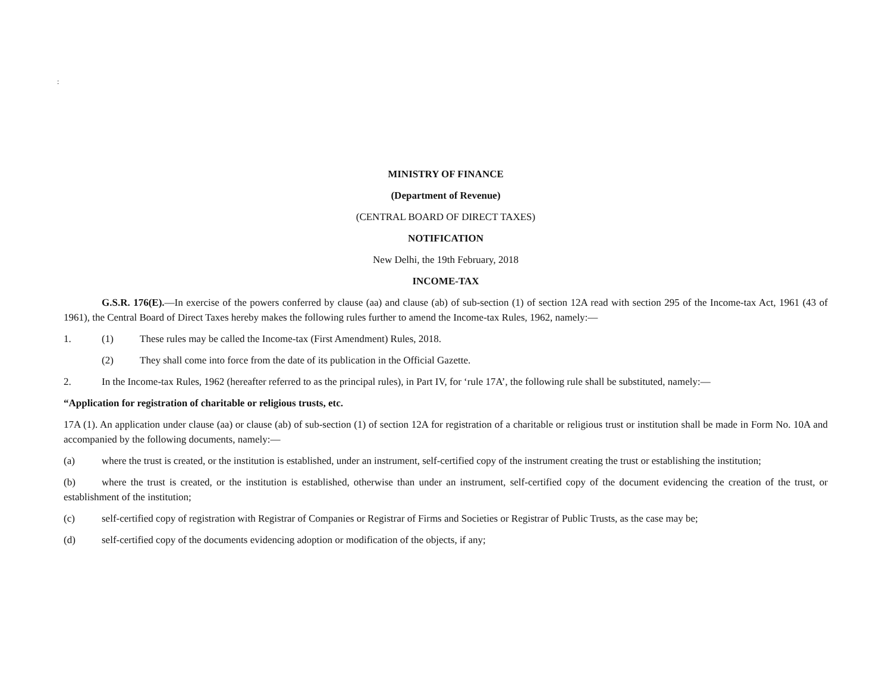:
MINISTRY OF FINANCE
(Department of Revenue)
(CENTRAL BOARD OF DIRECT TAXES)
NOTIFICATION
New Delhi, the 19th February, 2018
INCOME-TAX
G.S.R. 176(E).—In exercise of the powers conferred by clause (aa) and clause (ab) of sub-section (1) of section 12A read with section 295 of the Income-tax Act, 1961 (43 of 1961), the Central Board of Direct Taxes hereby makes the following rules further to amend the Income-tax Rules, 1962, namely:—
1. (1) These rules may be called the Income-tax (First Amendment) Rules, 2018.
(2) They shall come into force from the date of its publication in the Official Gazette.
2. In the Income-tax Rules, 1962 (hereafter referred to as the principal rules), in Part IV, for ‘rule 17A’, the following rule shall be substituted, namely:—
“Application for registration of charitable or religious trusts, etc.
17A (1). An application under clause (aa) or clause (ab) of sub-section (1) of section 12A for registration of a charitable or religious trust or institution shall be made in Form No. 10A and accompanied by the following documents, namely:—
(a) where the trust is created, or the institution is established, under an instrument, self-certified copy of the instrument creating the trust or establishing the institution;
(b) where the trust is created, or the institution is established, otherwise than under an instrument, self-certified copy of the document evidencing the creation of the trust, or establishment of the institution;
(c) self-certified copy of registration with Registrar of Companies or Registrar of Firms and Societies or Registrar of Public Trusts, as the case may be;
(d) self-certified copy of the documents evidencing adoption or modification of the objects, if any;